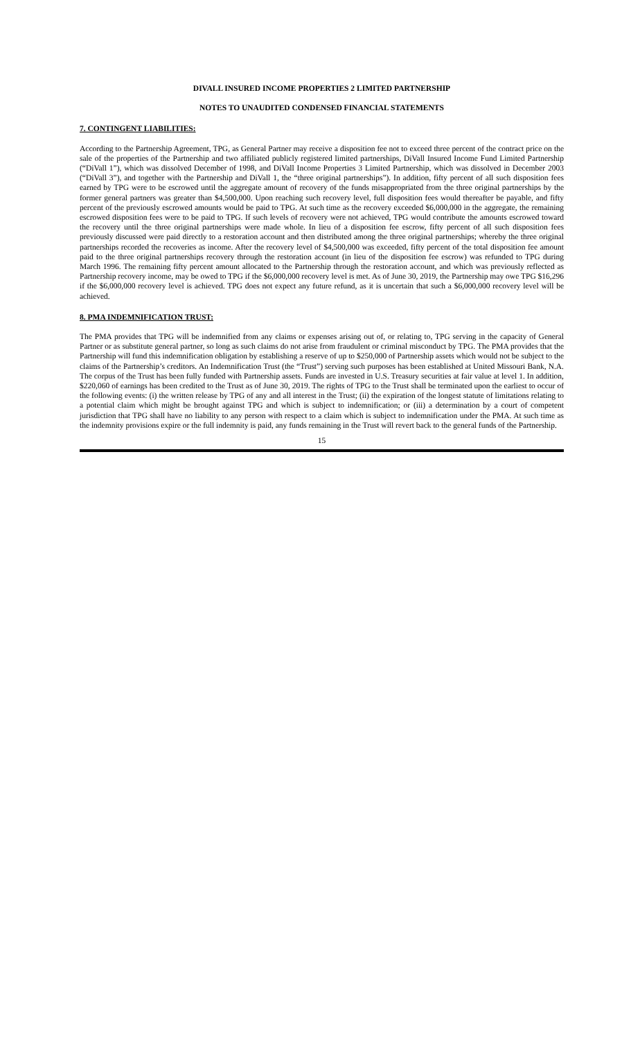DIVALL INSURED INCOME PROPERTIES 2 LIMITED PARTNERSHIP
NOTES TO UNAUDITED CONDENSED FINANCIAL STATEMENTS
7. CONTINGENT LIABILITIES:
According to the Partnership Agreement, TPG, as General Partner may receive a disposition fee not to exceed three percent of the contract price on the sale of the properties of the Partnership and two affiliated publicly registered limited partnerships, DiVall Insured Income Fund Limited Partnership (“DiVall 1”), which was dissolved December of 1998, and DiVall Income Properties 3 Limited Partnership, which was dissolved in December 2003 (“DiVall 3”), and together with the Partnership and DiVall 1, the “three original partnerships”). In addition, fifty percent of all such disposition fees earned by TPG were to be escrowed until the aggregate amount of recovery of the funds misappropriated from the three original partnerships by the former general partners was greater than $4,500,000. Upon reaching such recovery level, full disposition fees would thereafter be payable, and fifty percent of the previously escrowed amounts would be paid to TPG. At such time as the recovery exceeded $6,000,000 in the aggregate, the remaining escrowed disposition fees were to be paid to TPG. If such levels of recovery were not achieved, TPG would contribute the amounts escrowed toward the recovery until the three original partnerships were made whole. In lieu of a disposition fee escrow, fifty percent of all such disposition fees previously discussed were paid directly to a restoration account and then distributed among the three original partnerships; whereby the three original partnerships recorded the recoveries as income. After the recovery level of $4,500,000 was exceeded, fifty percent of the total disposition fee amount paid to the three original partnerships recovery through the restoration account (in lieu of the disposition fee escrow) was refunded to TPG during March 1996. The remaining fifty percent amount allocated to the Partnership through the restoration account, and which was previously reflected as Partnership recovery income, may be owed to TPG if the $6,000,000 recovery level is met. As of June 30, 2019, the Partnership may owe TPG $16,296 if the $6,000,000 recovery level is achieved. TPG does not expect any future refund, as it is uncertain that such a $6,000,000 recovery level will be achieved.
8. PMA INDEMNIFICATION TRUST:
The PMA provides that TPG will be indemnified from any claims or expenses arising out of, or relating to, TPG serving in the capacity of General Partner or as substitute general partner, so long as such claims do not arise from fraudulent or criminal misconduct by TPG. The PMA provides that the Partnership will fund this indemnification obligation by establishing a reserve of up to $250,000 of Partnership assets which would not be subject to the claims of the Partnership’s creditors. An Indemnification Trust (the “Trust”) serving such purposes has been established at United Missouri Bank, N.A. The corpus of the Trust has been fully funded with Partnership assets. Funds are invested in U.S. Treasury securities at fair value at level 1. In addition, $220,060 of earnings has been credited to the Trust as of June 30, 2019. The rights of TPG to the Trust shall be terminated upon the earliest to occur of the following events: (i) the written release by TPG of any and all interest in the Trust; (ii) the expiration of the longest statute of limitations relating to a potential claim which might be brought against TPG and which is subject to indemnification; or (iii) a determination by a court of competent jurisdiction that TPG shall have no liability to any person with respect to a claim which is subject to indemnification under the PMA. At such time as the indemnity provisions expire or the full indemnity is paid, any funds remaining in the Trust will revert back to the general funds of the Partnership.
15